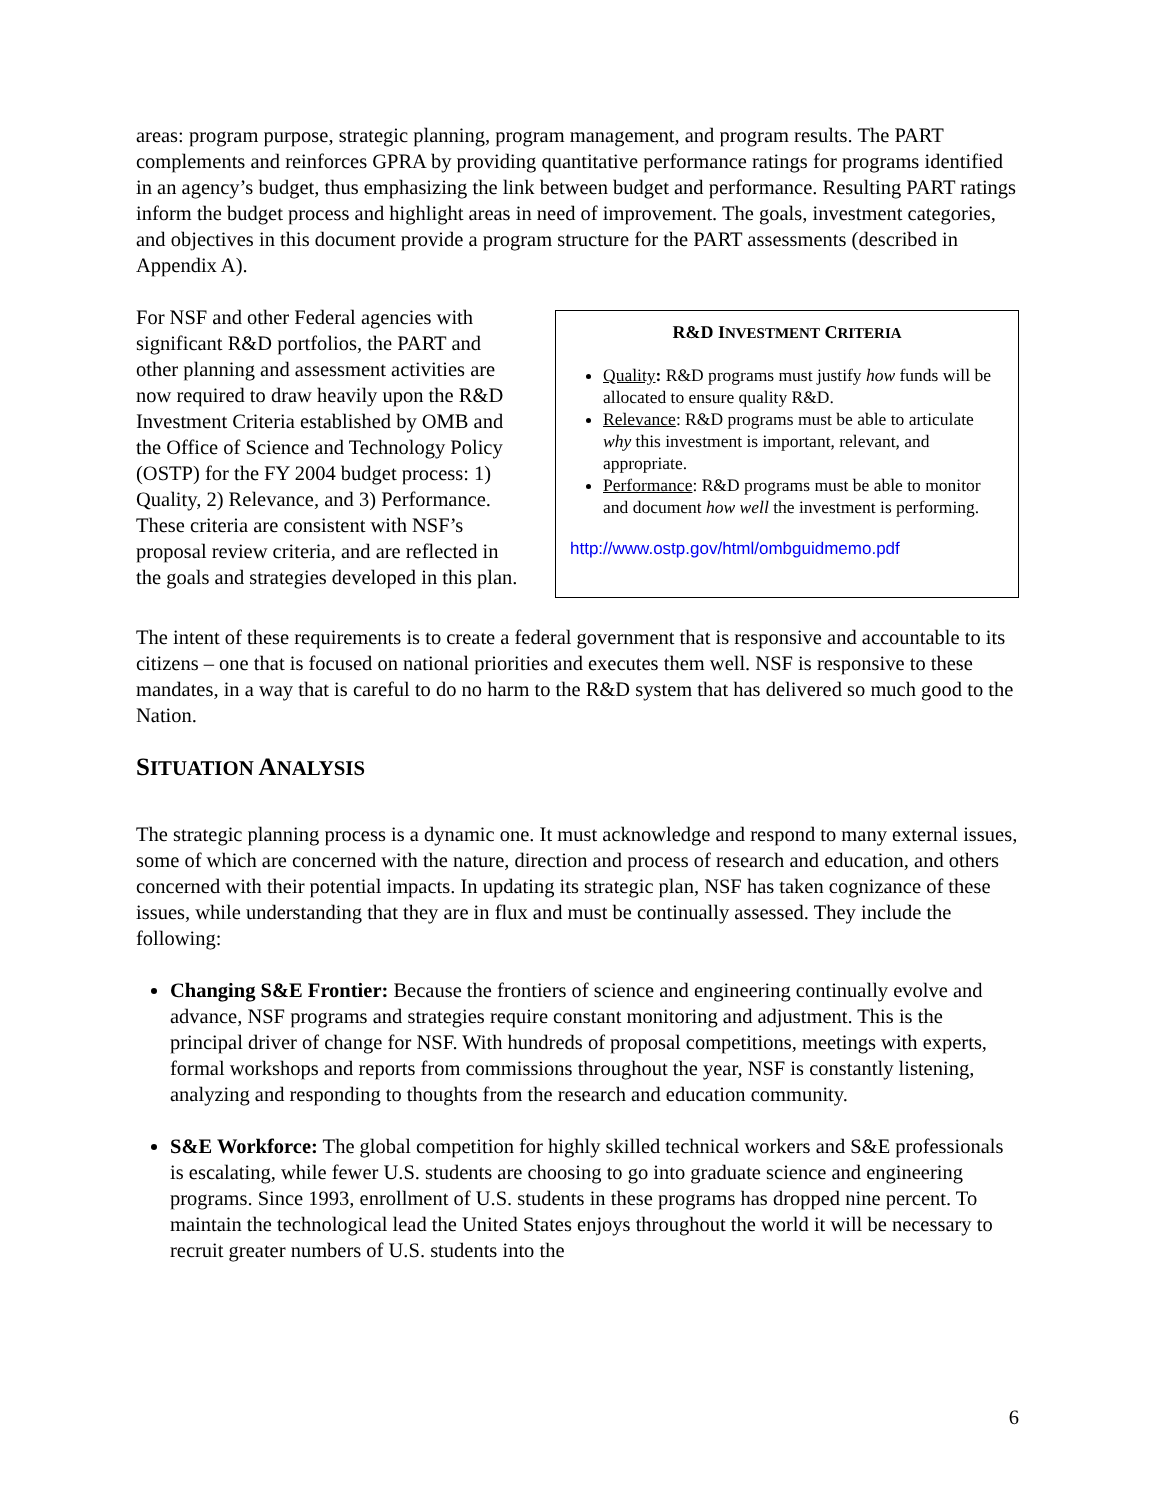areas: program purpose, strategic planning, program management, and program results. The PART complements and reinforces GPRA by providing quantitative performance ratings for programs identified in an agency’s budget, thus emphasizing the link between budget and performance. Resulting PART ratings inform the budget process and highlight areas in need of improvement. The goals, investment categories, and objectives in this document provide a program structure for the PART assessments (described in Appendix A).
For NSF and other Federal agencies with significant R&D portfolios, the PART and other planning and assessment activities are now required to draw heavily upon the R&D Investment Criteria established by OMB and the Office of Science and Technology Policy (OSTP) for the FY 2004 budget process: 1) Quality, 2) Relevance, and 3) Performance. These criteria are consistent with NSF’s proposal review criteria, and are reflected in the goals and strategies developed in this plan.
R&D INVESTMENT CRITERIA
Quality: R&D programs must justify how funds will be allocated to ensure quality R&D.
Relevance: R&D programs must be able to articulate why this investment is important, relevant, and appropriate.
Performance: R&D programs must be able to monitor and document how well the investment is performing.
http://www.ostp.gov/html/ombguidmemo.pdf
The intent of these requirements is to create a federal government that is responsive and accountable to its citizens – one that is focused on national priorities and executes them well. NSF is responsive to these mandates, in a way that is careful to do no harm to the R&D system that has delivered so much good to the Nation.
SITUATION ANALYSIS
The strategic planning process is a dynamic one. It must acknowledge and respond to many external issues, some of which are concerned with the nature, direction and process of research and education, and others concerned with their potential impacts. In updating its strategic plan, NSF has taken cognizance of these issues, while understanding that they are in flux and must be continually assessed. They include the following:
Changing S&E Frontier: Because the frontiers of science and engineering continually evolve and advance, NSF programs and strategies require constant monitoring and adjustment. This is the principal driver of change for NSF. With hundreds of proposal competitions, meetings with experts, formal workshops and reports from commissions throughout the year, NSF is constantly listening, analyzing and responding to thoughts from the research and education community.
S&E Workforce: The global competition for highly skilled technical workers and S&E professionals is escalating, while fewer U.S. students are choosing to go into graduate science and engineering programs. Since 1993, enrollment of U.S. students in these programs has dropped nine percent. To maintain the technological lead the United States enjoys throughout the world it will be necessary to recruit greater numbers of U.S. students into the
6